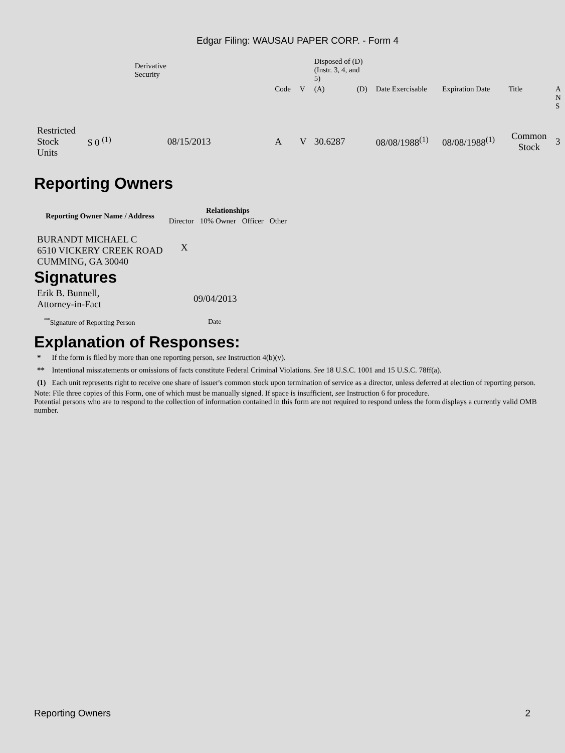Edgar Filing: WAUSAU PAPER CORP. - Form 4
| | Derivative Security | | | | | Disposed of (D) (Instr. 3, 4, and 5) | | | | | |
| | | | | Code | V | (A) | (D) | Date Exercisable | Expiration Date | Title | A N S |
| Restricted Stock Units | $ 0 <sup>(1)</sup> | 08/15/2013 | | A | V | 30.6287 | | 08/08/1988<sup>(1)</sup> | 08/08/1988<sup>(1)</sup> | Common Stock | 3 |
Reporting Owners
| Reporting Owner Name / Address | Relationships | | | |
| --- | --- | --- | --- | --- |
| | Director | 10% Owner | Officer | Other |
| BURANDT MICHAEL C 6510 VICKERY CREEK ROAD CUMMING, GA 30040 | X | | | |
Signatures
| Erik B. Bunnell, Attorney-in-Fact | 09/04/2013 |
| <sup>**</sup> Signature of Reporting Person | Date |
Explanation of Responses:
| * | If the form is filed by more than one reporting person, see Instruction 4(b)(v). |
| ** | Intentional misstatements or omissions of facts constitute Federal Criminal Violations. See 18 U.S.C. 1001 and 15 U.S.C. 78ff(a). |
| (1) | Each unit represents right to receive one share of issuer's common stock upon termination of service as a director, unless deferred at election of reporting person. |
Note: File three copies of this Form, one of which must be manually signed. If space is insufficient, see Instruction 6 for procedure.
Potential persons who are to respond to the collection of information contained in this form are not required to respond unless the form displays a currently valid OMB number.
Reporting Owners 2